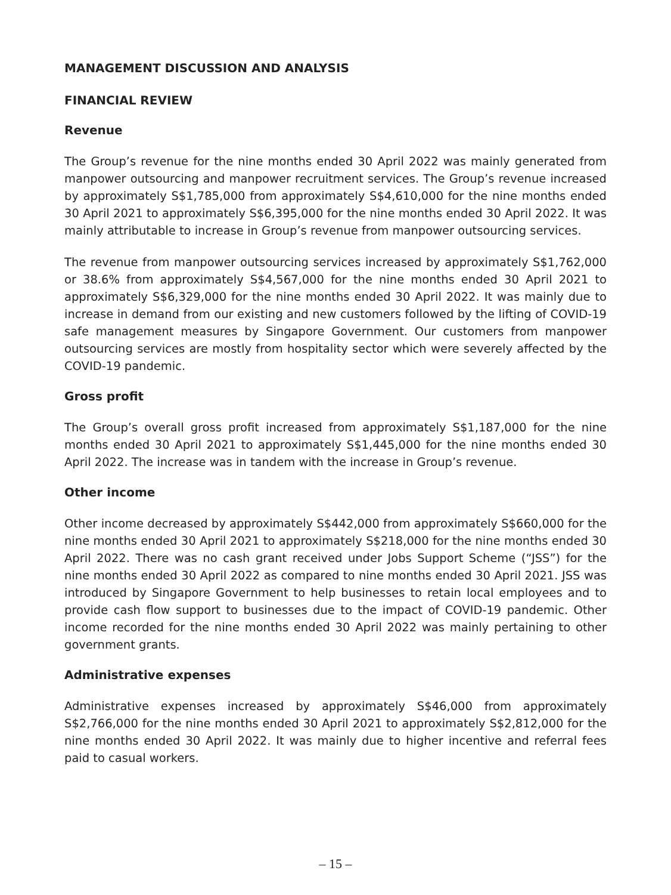MANAGEMENT DISCUSSION AND ANALYSIS
FINANCIAL REVIEW
Revenue
The Group’s revenue for the nine months ended 30 April 2022 was mainly generated from manpower outsourcing and manpower recruitment services. The Group’s revenue increased by approximately S$1,785,000 from approximately S$4,610,000 for the nine months ended 30 April 2021 to approximately S$6,395,000 for the nine months ended 30 April 2022. It was mainly attributable to increase in Group’s revenue from manpower outsourcing services.
The revenue from manpower outsourcing services increased by approximately S$1,762,000 or 38.6% from approximately S$4,567,000 for the nine months ended 30 April 2021 to approximately S$6,329,000 for the nine months ended 30 April 2022. It was mainly due to increase in demand from our existing and new customers followed by the lifting of COVID-19 safe management measures by Singapore Government. Our customers from manpower outsourcing services are mostly from hospitality sector which were severely affected by the COVID-19 pandemic.
Gross profit
The Group’s overall gross profit increased from approximately S$1,187,000 for the nine months ended 30 April 2021 to approximately S$1,445,000 for the nine months ended 30 April 2022. The increase was in tandem with the increase in Group’s revenue.
Other income
Other income decreased by approximately S$442,000 from approximately S$660,000 for the nine months ended 30 April 2021 to approximately S$218,000 for the nine months ended 30 April 2022. There was no cash grant received under Jobs Support Scheme (“JSS”) for the nine months ended 30 April 2022 as compared to nine months ended 30 April 2021. JSS was introduced by Singapore Government to help businesses to retain local employees and to provide cash flow support to businesses due to the impact of COVID-19 pandemic. Other income recorded for the nine months ended 30 April 2022 was mainly pertaining to other government grants.
Administrative expenses
Administrative expenses increased by approximately S$46,000 from approximately S$2,766,000 for the nine months ended 30 April 2021 to approximately S$2,812,000 for the nine months ended 30 April 2022. It was mainly due to higher incentive and referral fees paid to casual workers.
– 15 –